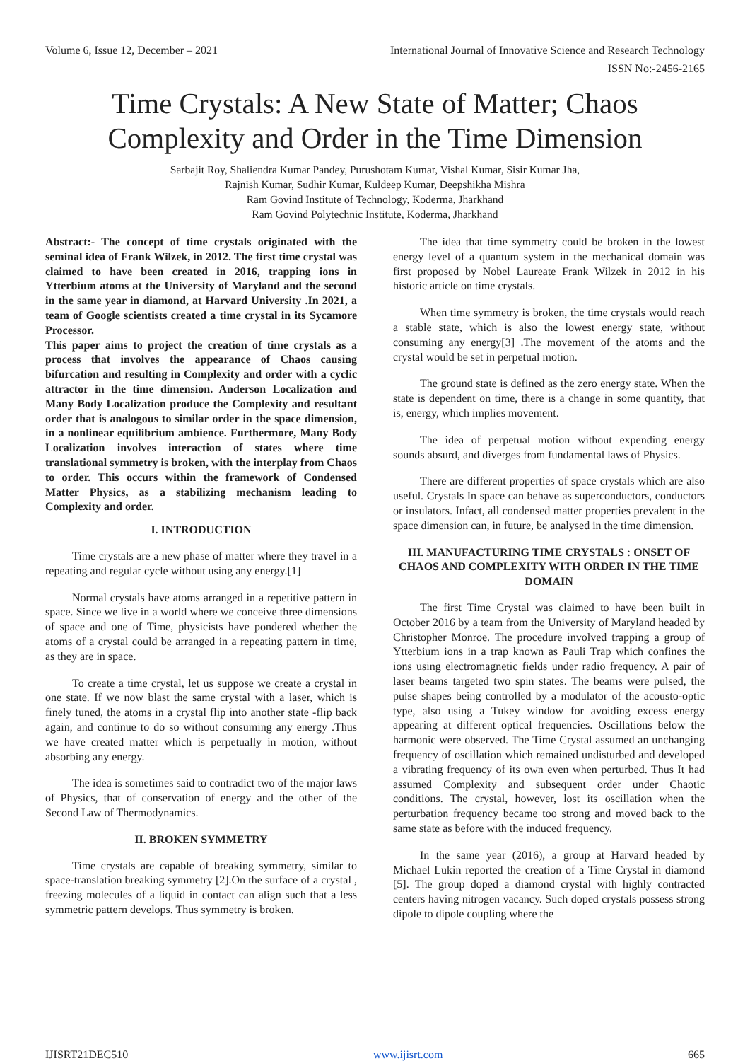Volume 6, Issue 12, December – 2021 International Journal of Innovative Science and Research Technology
ISSN No:-2456-2165
Time Crystals: A New State of Matter; Chaos Complexity and Order in the Time Dimension
Sarbajit Roy, Shaliendra Kumar Pandey, Purushotam Kumar, Vishal Kumar, Sisir Kumar Jha,
Rajnish Kumar, Sudhir Kumar, Kuldeep Kumar, Deepshikha Mishra
Ram Govind Institute of Technology, Koderma, Jharkhand
Ram Govind Polytechnic Institute, Koderma, Jharkhand
Abstract:- The concept of time crystals originated with the seminal idea of Frank Wilzek, in 2012. The first time crystal was claimed to have been created in 2016, trapping ions in Ytterbium atoms at the University of Maryland and the second in the same year in diamond, at Harvard University .In 2021, a team of Google scientists created a time crystal in its Sycamore Processor.
This paper aims to project the creation of time crystals as a process that involves the appearance of Chaos causing bifurcation and resulting in Complexity and order with a cyclic attractor in the time dimension. Anderson Localization and Many Body Localization produce the Complexity and resultant order that is analogous to similar order in the space dimension, in a nonlinear equilibrium ambience. Furthermore, Many Body Localization involves interaction of states where time translational symmetry is broken, with the interplay from Chaos to order. This occurs within the framework of Condensed Matter Physics, as a stabilizing mechanism leading to Complexity and order.
I. INTRODUCTION
Time crystals are a new phase of matter where they travel in a repeating and regular cycle without using any energy.[1]
Normal crystals have atoms arranged in a repetitive pattern in space. Since we live in a world where we conceive three dimensions of space and one of Time, physicists have pondered whether the atoms of a crystal could be arranged in a repeating pattern in time, as they are in space.
To create a time crystal, let us suppose we create a crystal in one state. If we now blast the same crystal with a laser, which is finely tuned, the atoms in a crystal flip into another state -flip back again, and continue to do so without consuming any energy .Thus we have created matter which is perpetually in motion, without absorbing any energy.
The idea is sometimes said to contradict two of the major laws of Physics, that of conservation of energy and the other of the Second Law of Thermodynamics.
II. BROKEN SYMMETRY
Time crystals are capable of breaking symmetry, similar to space-translation breaking symmetry [2].On the surface of a crystal , freezing molecules of a liquid in contact can align such that a less symmetric pattern develops. Thus symmetry is broken.
The idea that time symmetry could be broken in the lowest energy level of a quantum system in the mechanical domain was first proposed by Nobel Laureate Frank Wilzek in 2012 in his historic article on time crystals.
When time symmetry is broken, the time crystals would reach a stable state, which is also the lowest energy state, without consuming any energy[3] .The movement of the atoms and the crystal would be set in perpetual motion.
The ground state is defined as the zero energy state. When the state is dependent on time, there is a change in some quantity, that is, energy, which implies movement.
The idea of perpetual motion without expending energy sounds absurd, and diverges from fundamental laws of Physics.
There are different properties of space crystals which are also useful. Crystals In space can behave as superconductors, conductors or insulators. Infact, all condensed matter properties prevalent in the space dimension can, in future, be analysed in the time dimension.
III. MANUFACTURING TIME CRYSTALS : ONSET OF CHAOS AND COMPLEXITY WITH ORDER IN THE TIME DOMAIN
The first Time Crystal was claimed to have been built in October 2016 by a team from the University of Maryland headed by Christopher Monroe. The procedure involved trapping a group of Ytterbium ions in a trap known as Pauli Trap which confines the ions using electromagnetic fields under radio frequency. A pair of laser beams targeted two spin states. The beams were pulsed, the pulse shapes being controlled by a modulator of the acousto-optic type, also using a Tukey window for avoiding excess energy appearing at different optical frequencies. Oscillations below the harmonic were observed. The Time Crystal assumed an unchanging frequency of oscillation which remained undisturbed and developed a vibrating frequency of its own even when perturbed. Thus It had assumed Complexity and subsequent order under Chaotic conditions. The crystal, however, lost its oscillation when the perturbation frequency became too strong and moved back to the same state as before with the induced frequency.
In the same year (2016), a group at Harvard headed by Michael Lukin reported the creation of a Time Crystal in diamond [5]. The group doped a diamond crystal with highly contracted centers having nitrogen vacancy. Such doped crystals possess strong dipole to dipole coupling where the
IJISRT21DEC510 www.ijisrt.com 665